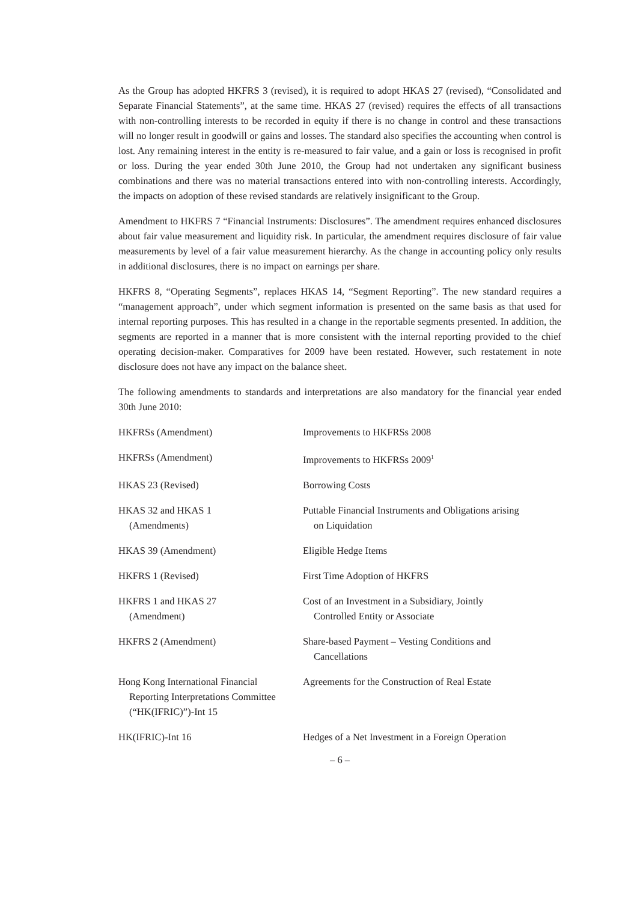As the Group has adopted HKFRS 3 (revised), it is required to adopt HKAS 27 (revised), “Consolidated and Separate Financial Statements”, at the same time. HKAS 27 (revised) requires the effects of all transactions with non-controlling interests to be recorded in equity if there is no change in control and these transactions will no longer result in goodwill or gains and losses. The standard also specifies the accounting when control is lost. Any remaining interest in the entity is re-measured to fair value, and a gain or loss is recognised in profit or loss. During the year ended 30th June 2010, the Group had not undertaken any significant business combinations and there was no material transactions entered into with non-controlling interests. Accordingly, the impacts on adoption of these revised standards are relatively insignificant to the Group.
Amendment to HKFRS 7 “Financial Instruments: Disclosures”. The amendment requires enhanced disclosures about fair value measurement and liquidity risk. In particular, the amendment requires disclosure of fair value measurements by level of a fair value measurement hierarchy. As the change in accounting policy only results in additional disclosures, there is no impact on earnings per share.
HKFRS 8, “Operating Segments”, replaces HKAS 14, “Segment Reporting”. The new standard requires a “management approach”, under which segment information is presented on the same basis as that used for internal reporting purposes. This has resulted in a change in the reportable segments presented. In addition, the segments are reported in a manner that is more consistent with the internal reporting provided to the chief operating decision-maker. Comparatives for 2009 have been restated. However, such restatement in note disclosure does not have any impact on the balance sheet.
The following amendments to standards and interpretations are also mandatory for the financial year ended 30th June 2010:
| HKFRSs (Amendment) | Improvements to HKFRSs 2008 |
| HKFRSs (Amendment) | Improvements to HKFRSs 2009<sup>1</sup> |
| HKAS 23 (Revised) | Borrowing Costs |
| HKAS 32 and HKAS 1 (Amendments) | Puttable Financial Instruments and Obligations arising on Liquidation |
| HKAS 39 (Amendment) | Eligible Hedge Items |
| HKFRS 1 (Revised) | First Time Adoption of HKFRS |
| HKFRS 1 and HKAS 27 (Amendment) | Cost of an Investment in a Subsidiary, Jointly Controlled Entity or Associate |
| HKFRS 2 (Amendment) | Share-based Payment – Vesting Conditions and Cancellations |
| Hong Kong International Financial Reporting Interpretations Committee (“HK(IFRIC)”)-Int 15 | Agreements for the Construction of Real Estate |
| HK(IFRIC)-Int 16 | Hedges of a Net Investment in a Foreign Operation |
– 6 –